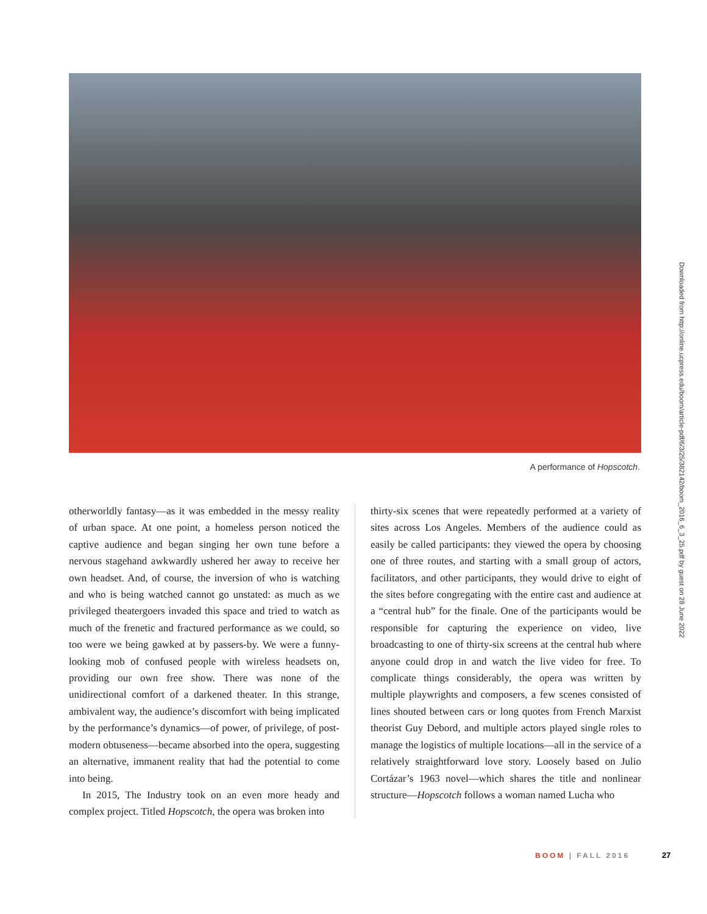A performance of Hopscotch.
Downloaded from http://online.ucpress.edu/boom/article-pdf/6/3/25/382142/boom_2016_6_3_25.pdf by guest on 28 June 2022
otherworldly fantasy—as it was embedded in the messy reality of urban space. At one point, a homeless person noticed the captive audience and began singing her own tune before a nervous stagehand awkwardly ushered her away to receive her own headset. And, of course, the inversion of who is watching and who is being watched cannot go unstated: as much as we privileged theatergoers invaded this space and tried to watch as much of the frenetic and fractured performance as we could, so too were we being gawked at by passers-by. We were a funny-looking mob of confused people with wireless headsets on, providing our own free show. There was none of the unidirectional comfort of a darkened theater. In this strange, ambivalent way, the audience’s discomfort with being implicated by the performance’s dynamics—of power, of privilege, of post-modern obtuseness—became absorbed into the opera, suggesting an alternative, immanent reality that had the potential to come into being.
In 2015, The Industry took on an even more heady and complex project. Titled Hopscotch, the opera was broken into
thirty-six scenes that were repeatedly performed at a variety of sites across Los Angeles. Members of the audience could as easily be called participants: they viewed the opera by choosing one of three routes, and starting with a small group of actors, facilitators, and other participants, they would drive to eight of the sites before congregating with the entire cast and audience at a “central hub” for the finale. One of the participants would be responsible for capturing the experience on video, live broadcasting to one of thirty-six screens at the central hub where anyone could drop in and watch the live video for free. To complicate things considerably, the opera was written by multiple playwrights and composers, a few scenes consisted of lines shouted between cars or long quotes from French Marxist theorist Guy Debord, and multiple actors played single roles to manage the logistics of multiple locations—all in the service of a relatively straightforward love story. Loosely based on Julio Cortázar’s 1963 novel—which shares the title and nonlinear structure—Hopscotch follows a woman named Lucha who
BOOM | FALL 2016 27